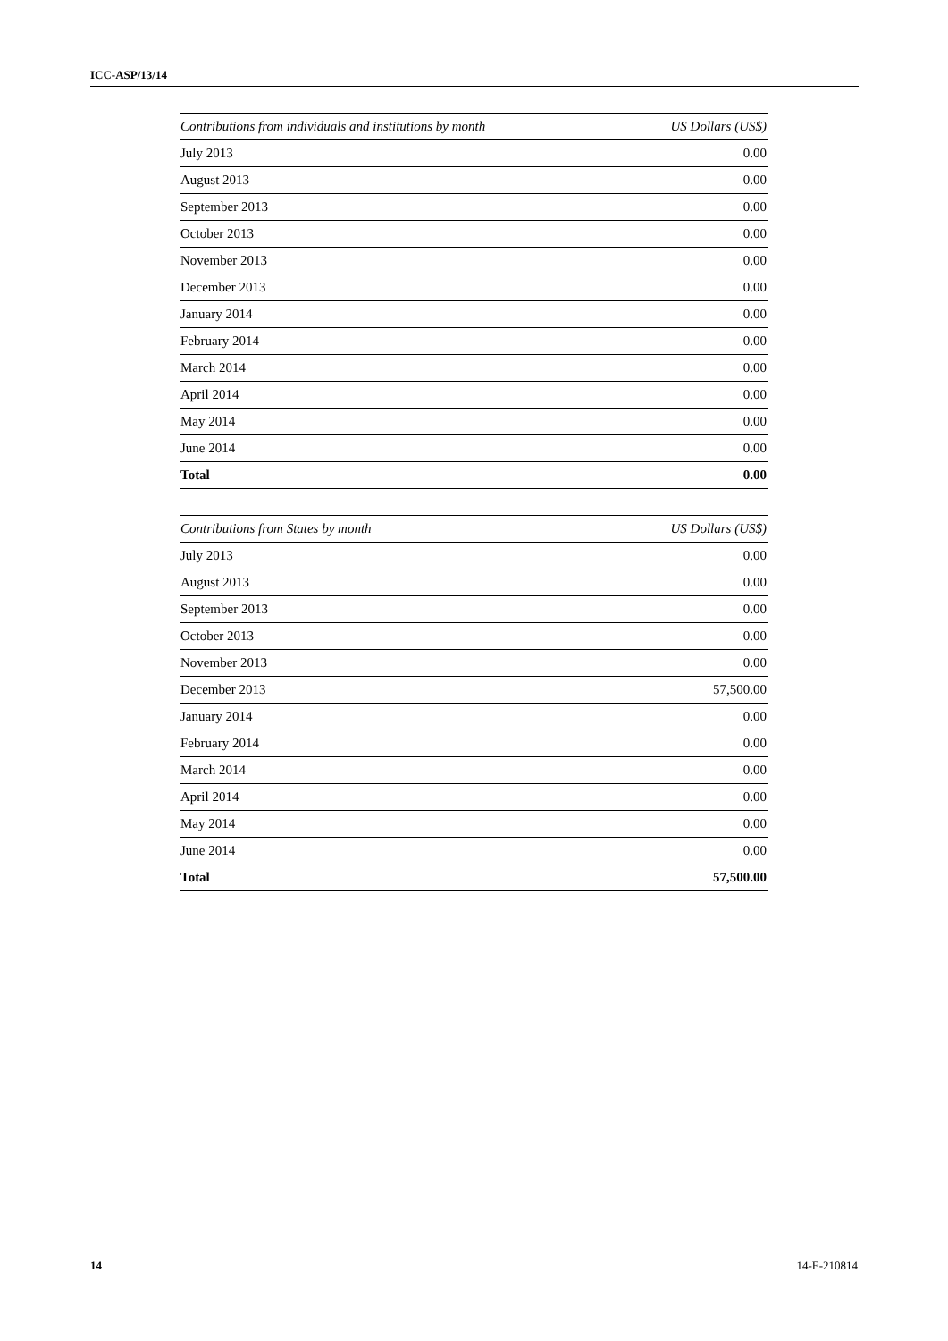ICC-ASP/13/14
| Contributions from individuals and institutions by month | US Dollars (US$) |
| --- | --- |
| July 2013 | 0.00 |
| August 2013 | 0.00 |
| September 2013 | 0.00 |
| October 2013 | 0.00 |
| November 2013 | 0.00 |
| December 2013 | 0.00 |
| January 2014 | 0.00 |
| February 2014 | 0.00 |
| March 2014 | 0.00 |
| April 2014 | 0.00 |
| May 2014 | 0.00 |
| June 2014 | 0.00 |
| Total | 0.00 |
| Contributions from States by month | US Dollars (US$) |
| --- | --- |
| July 2013 | 0.00 |
| August 2013 | 0.00 |
| September 2013 | 0.00 |
| October 2013 | 0.00 |
| November 2013 | 0.00 |
| December 2013 | 57,500.00 |
| January 2014 | 0.00 |
| February 2014 | 0.00 |
| March 2014 | 0.00 |
| April 2014 | 0.00 |
| May 2014 | 0.00 |
| June 2014 | 0.00 |
| Total | 57,500.00 |
14 14-E-210814